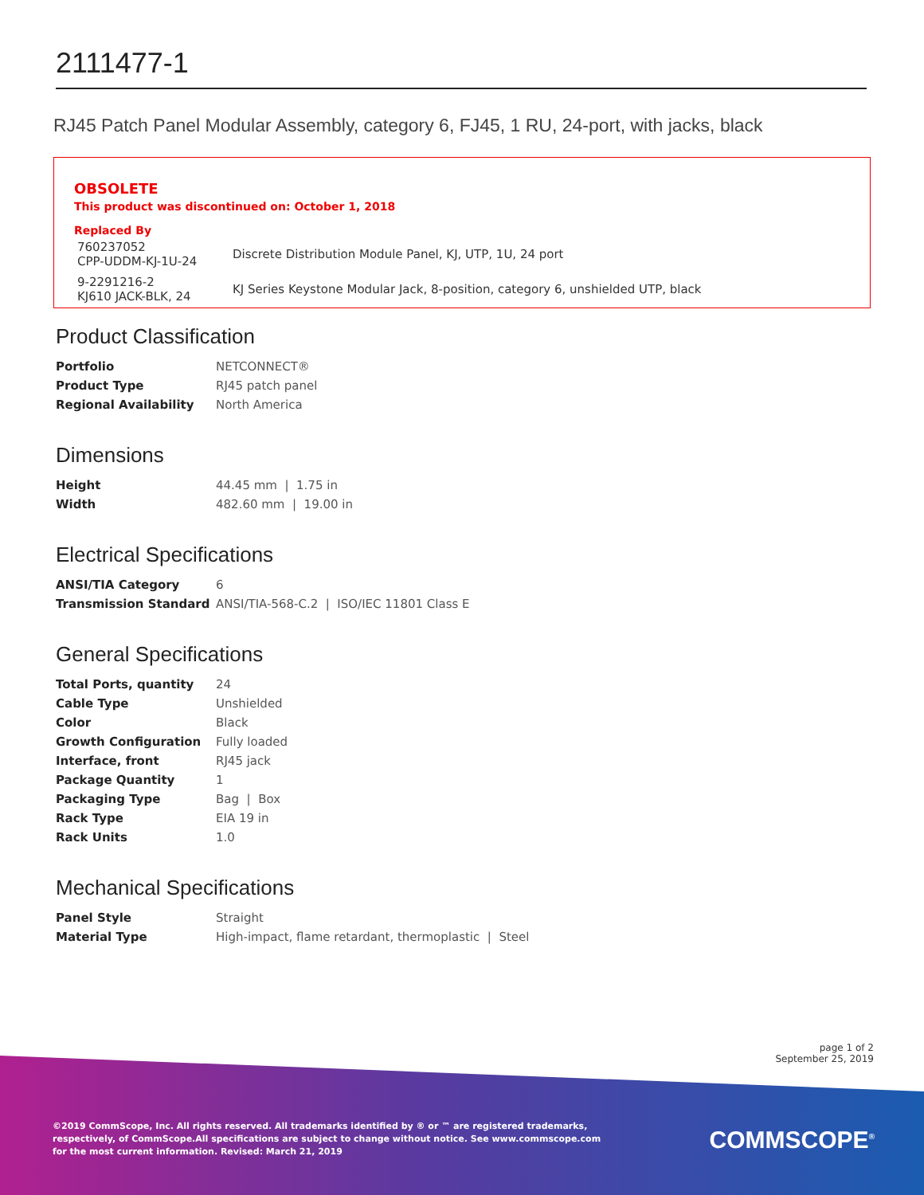2111477-1
RJ45 Patch Panel Modular Assembly, category 6, FJ45, 1 RU, 24-port, with jacks, black
OBSOLETE
This product was discontinued on: October 1, 2018
Replaced By
| 760237052 CPP-UDDM-KJ-1U-24 | Discrete Distribution Module Panel, KJ, UTP, 1U, 24 port |
| 9-2291216-2 KJ610 JACK-BLK, 24 | KJ Series Keystone Modular Jack, 8-position, category 6, unshielded UTP, black |
Product Classification
| Portfolio | NETCONNECT® |
| Product Type | RJ45 patch panel |
| Regional Availability | North America |
Dimensions
| Height | 44.45 mm / 1.75 in |
| Width | 482.60 mm / 19.00 in |
Electrical Specifications
| ANSI/TIA Category | 6 |
| Transmission Standard | ANSI/TIA-568-C.2 / ISO/IEC 11801 Class E |
General Specifications
| Total Ports, quantity | 24 |
| Cable Type | Unshielded |
| Color | Black |
| Growth Configuration | Fully loaded |
| Interface, front | RJ45 jack |
| Package Quantity | 1 |
| Packaging Type | Bag / Box |
| Rack Type | EIA 19 in |
| Rack Units | 1.0 |
Mechanical Specifications
| Panel Style | Straight |
| Material Type | High-impact, flame retardant, thermoplastic / Steel |
page 1 of 2
September 25, 2019
©2019 CommScope, Inc. All rights reserved. All trademarks identified by ® or ™ are registered trademarks, respectively, of CommScope.All specifications are subject to change without notice. See www.commscope.com for the most current information. Revised: March 21, 2019
COMMSCOPE<sup>®</sup>